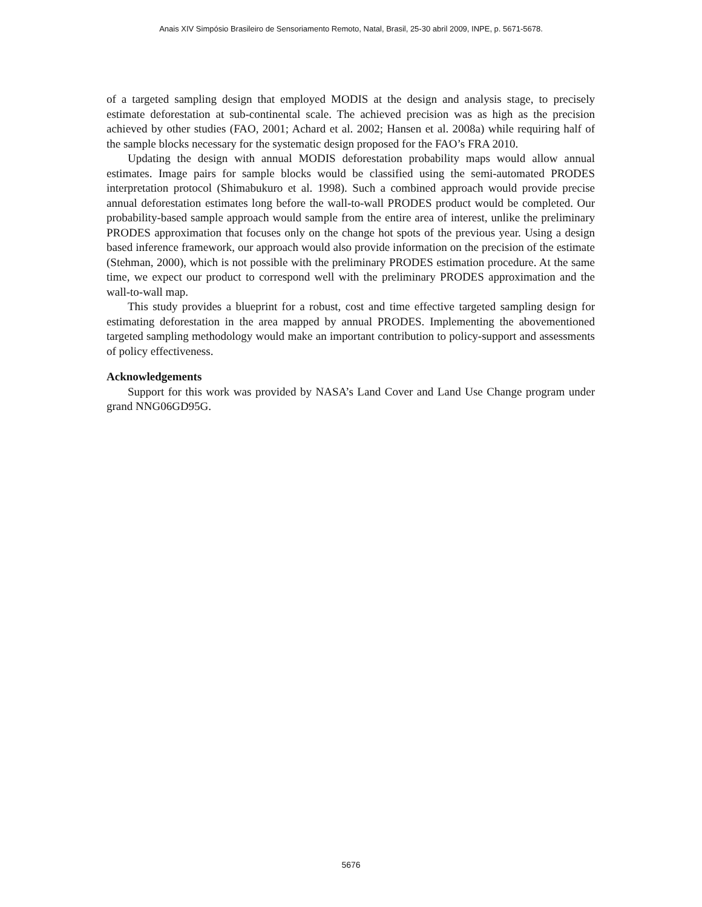Anais XIV Simpósio Brasileiro de Sensoriamento Remoto, Natal, Brasil, 25-30 abril 2009, INPE, p. 5671-5678.
of a targeted sampling design that employed MODIS at the design and analysis stage, to precisely estimate deforestation at sub-continental scale. The achieved precision was as high as the precision achieved by other studies (FAO, 2001; Achard et al. 2002; Hansen et al. 2008a) while requiring half of the sample blocks necessary for the systematic design proposed for the FAO’s FRA 2010.
Updating the design with annual MODIS deforestation probability maps would allow annual estimates. Image pairs for sample blocks would be classified using the semi-automated PRODES interpretation protocol (Shimabukuro et al. 1998). Such a combined approach would provide precise annual deforestation estimates long before the wall-to-wall PRODES product would be completed. Our probability-based sample approach would sample from the entire area of interest, unlike the preliminary PRODES approximation that focuses only on the change hot spots of the previous year. Using a design based inference framework, our approach would also provide information on the precision of the estimate (Stehman, 2000), which is not possible with the preliminary PRODES estimation procedure. At the same time, we expect our product to correspond well with the preliminary PRODES approximation and the wall-to-wall map.
This study provides a blueprint for a robust, cost and time effective targeted sampling design for estimating deforestation in the area mapped by annual PRODES. Implementing the abovementioned targeted sampling methodology would make an important contribution to policy-support and assessments of policy effectiveness.
Acknowledgements
Support for this work was provided by NASA’s Land Cover and Land Use Change program under grand NNG06GD95G.
5676